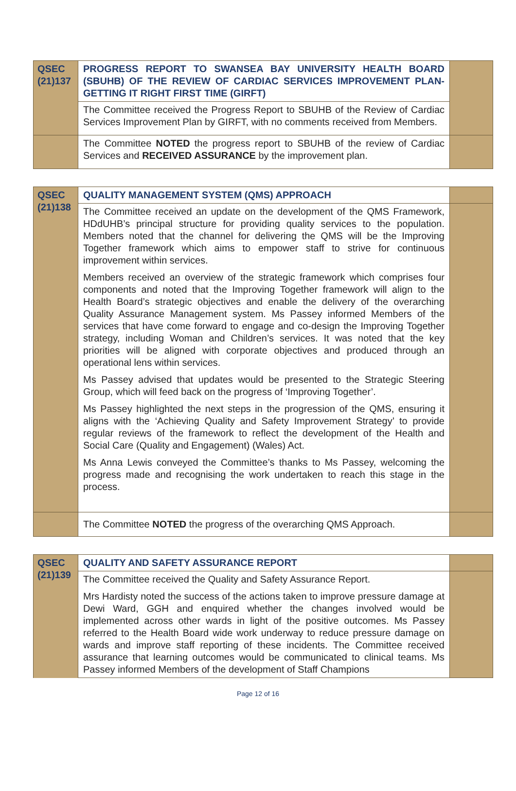| QSEC (21)137 | PROGRESS REPORT TO SWANSEA BAY UNIVERSITY HEALTH BOARD (SBUHB) OF THE REVIEW OF CARDIAC SERVICES IMPROVEMENT PLAN- GETTING IT RIGHT FIRST TIME (GIRFT) | |
| | The Committee received the Progress Report to SBUHB of the Review of Cardiac Services Improvement Plan by GIRFT, with no comments received from Members. | |
| | The Committee NOTED the progress report to SBUHB of the review of Cardiac Services and RECEIVED ASSURANCE by the improvement plan. | |
| QSEC (21)138 | QUALITY MANAGEMENT SYSTEM (QMS) APPROACH | |
| | The Committee received an update on the development of the QMS Framework, HDdUHB’s principal structure for providing quality services to the population. Members noted that the channel for delivering the QMS will be the Improving Together framework which aims to empower staff to strive for continuous improvement within services. Members received an overview of the strategic framework which comprises four components and noted that the Improving Together framework will align to the Health Board’s strategic objectives and enable the delivery of the overarching Quality Assurance Management system. Ms Passey informed Members of the services that have come forward to engage and co-design the Improving Together strategy, including Woman and Children’s services. It was noted that the key priorities will be aligned with corporate objectives and produced through an operational lens within services. Ms Passey advised that updates would be presented to the Strategic Steering Group, which will feed back on the progress of ‘Improving Together’. Ms Passey highlighted the next steps in the progression of the QMS, ensuring it aligns with the ‘Achieving Quality and Safety Improvement Strategy’ to provide regular reviews of the framework to reflect the development of the Health and Social Care (Quality and Engagement) (Wales) Act. Ms Anna Lewis conveyed the Committee’s thanks to Ms Passey, welcoming the progress made and recognising the work undertaken to reach this stage in the process. | |
| | The Committee NOTED the progress of the overarching QMS Approach. | |
| QSEC (21)139 | QUALITY AND SAFETY ASSURANCE REPORT | |
| | The Committee received the Quality and Safety Assurance Report. Mrs Hardisty noted the success of the actions taken to improve pressure damage at Dewi Ward, GGH and enquired whether the changes involved would be implemented across other wards in light of the positive outcomes. Ms Passey referred to the Health Board wide work underway to reduce pressure damage on wards and improve staff reporting of these incidents. The Committee received assurance that learning outcomes would be communicated to clinical teams. Ms Passey informed Members of the development of Staff Champions | |
Page 12 of 16